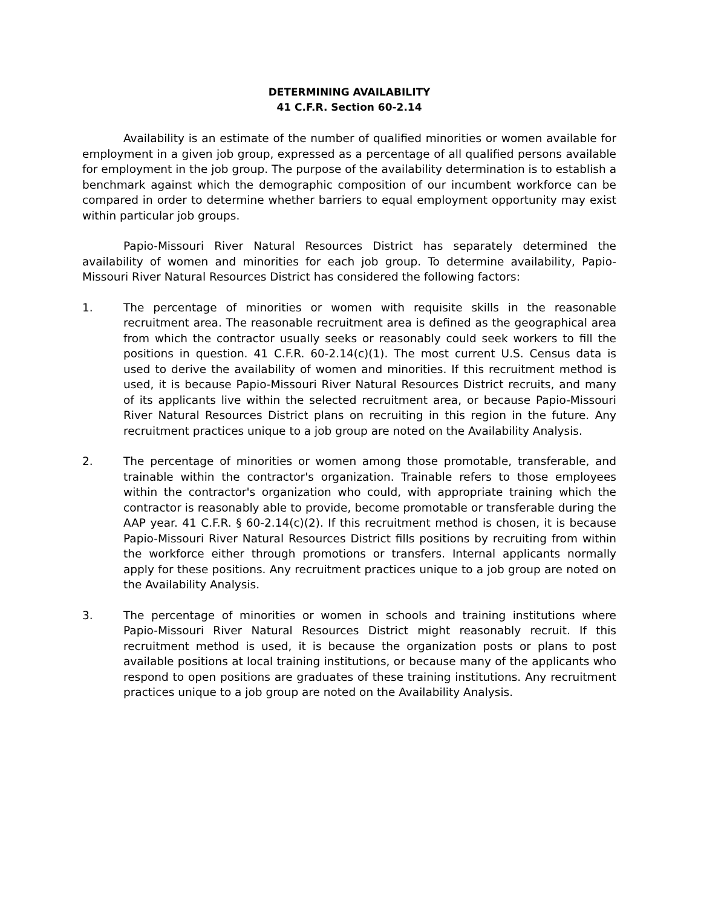DETERMINING AVAILABILITY
41 C.F.R. Section 60-2.14
Availability is an estimate of the number of qualified minorities or women available for employment in a given job group, expressed as a percentage of all qualified persons available for employment in the job group. The purpose of the availability determination is to establish a benchmark against which the demographic composition of our incumbent workforce can be compared in order to determine whether barriers to equal employment opportunity may exist within particular job groups.
Papio-Missouri River Natural Resources District has separately determined the availability of women and minorities for each job group. To determine availability, Papio-Missouri River Natural Resources District has considered the following factors:
1. The percentage of minorities or women with requisite skills in the reasonable recruitment area. The reasonable recruitment area is defined as the geographical area from which the contractor usually seeks or reasonably could seek workers to fill the positions in question. 41 C.F.R. 60-2.14(c)(1). The most current U.S. Census data is used to derive the availability of women and minorities. If this recruitment method is used, it is because Papio-Missouri River Natural Resources District recruits, and many of its applicants live within the selected recruitment area, or because Papio-Missouri River Natural Resources District plans on recruiting in this region in the future. Any recruitment practices unique to a job group are noted on the Availability Analysis.
2. The percentage of minorities or women among those promotable, transferable, and trainable within the contractor's organization. Trainable refers to those employees within the contractor's organization who could, with appropriate training which the contractor is reasonably able to provide, become promotable or transferable during the AAP year. 41 C.F.R. § 60-2.14(c)(2). If this recruitment method is chosen, it is because Papio-Missouri River Natural Resources District fills positions by recruiting from within the workforce either through promotions or transfers. Internal applicants normally apply for these positions. Any recruitment practices unique to a job group are noted on the Availability Analysis.
3. The percentage of minorities or women in schools and training institutions where Papio-Missouri River Natural Resources District might reasonably recruit. If this recruitment method is used, it is because the organization posts or plans to post available positions at local training institutions, or because many of the applicants who respond to open positions are graduates of these training institutions. Any recruitment practices unique to a job group are noted on the Availability Analysis.